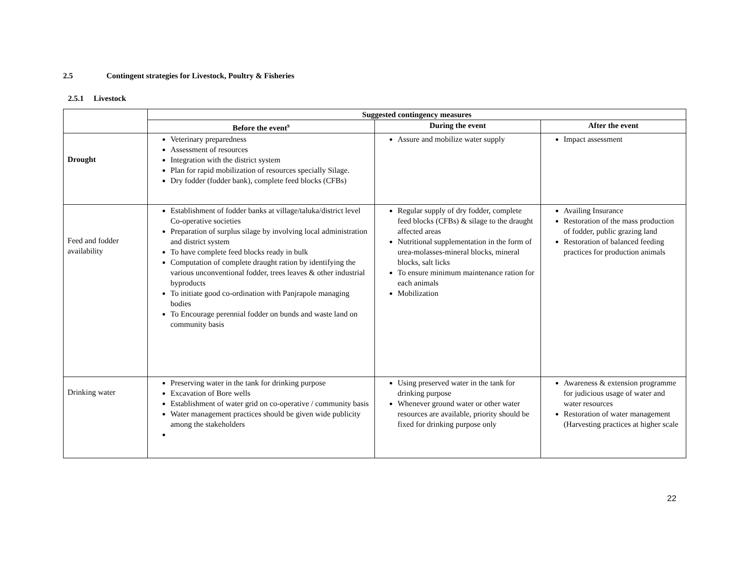2.5 Contingent strategies for Livestock, Poultry & Fisheries
2.5.1 Livestock
| | Suggested contingency measures | | |
| --- | --- | --- | --- |
| | Before the event<sup>s</sup> | During the event | After the event |
| Drought | Veterinary preparedness Assessment of resources Integration with the district system Plan for rapid mobilization of resources specially Silage. Dry fodder (fodder bank), complete feed blocks (CFBs) | Assure and mobilize water supply | Impact assessment |
| Feed and fodder availability | Establishment of fodder banks at village/taluka/district level Co-operative societies Preparation of surplus silage by involving local administration and district system To have complete feed blocks ready in bulk Computation of complete draught ration by identifying the various unconventional fodder, trees leaves & other industrial byproducts To initiate good co-ordination with Panjrapole managing bodies To Encourage perennial fodder on bunds and waste land on community basis | Regular supply of dry fodder, complete feed blocks (CFBs) & silage to the draught affected areas Nutritional supplementation in the form of urea-molasses-mineral blocks, mineral blocks, salt licks To ensure minimum maintenance ration for each animals Mobilization | Availing Insurance Restoration of the mass production of fodder, public grazing land Restoration of balanced feeding practices for production animals |
| Drinking water | Preserving water in the tank for drinking purpose Excavation of Bore wells Establishment of water grid on co-operative / community basis Water management practices should be given wide publicity among the stakeholders | Using preserved water in the tank for drinking purpose Whenever ground water or other water resources are available, priority should be fixed for drinking purpose only | Awareness & extension programme for judicious usage of water and water resources Restoration of water management (Harvesting practices at higher scale |
22